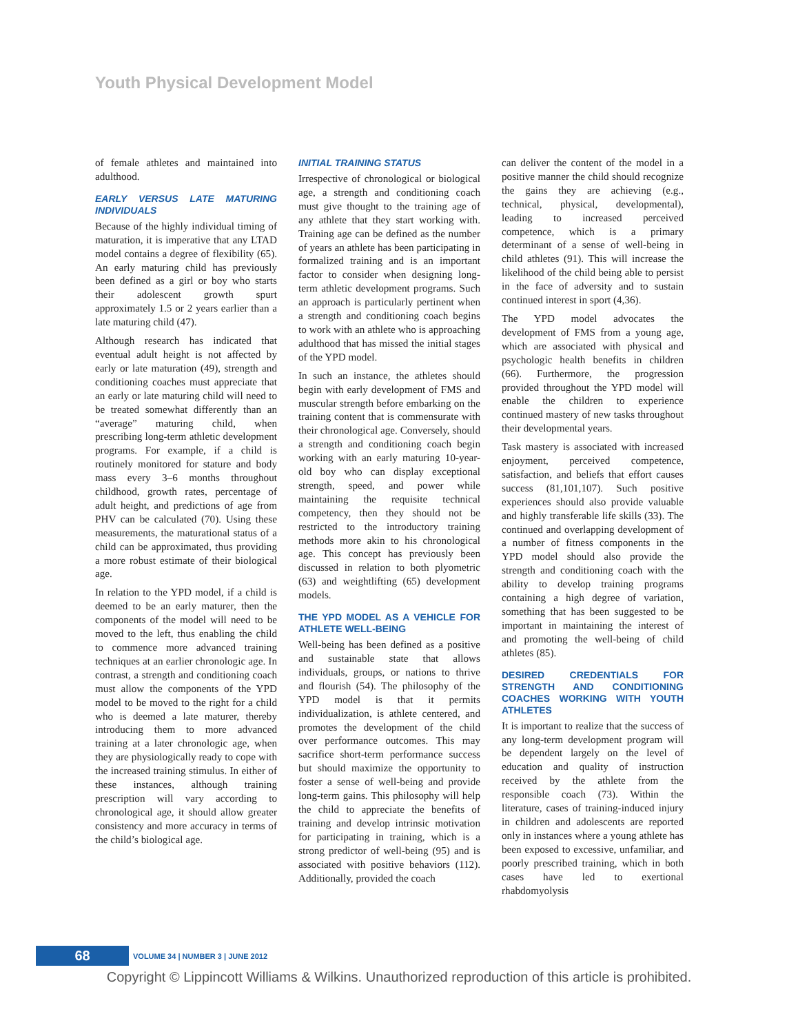Youth Physical Development Model
of female athletes and maintained into adulthood.
EARLY VERSUS LATE MATURING INDIVIDUALS
Because of the highly individual timing of maturation, it is imperative that any LTAD model contains a degree of flexibility (65). An early maturing child has previously been defined as a girl or boy who starts their adolescent growth spurt approximately 1.5 or 2 years earlier than a late maturing child (47).
Although research has indicated that eventual adult height is not affected by early or late maturation (49), strength and conditioning coaches must appreciate that an early or late maturing child will need to be treated somewhat differently than an “average” maturing child, when prescribing long-term athletic development programs. For example, if a child is routinely monitored for stature and body mass every 3–6 months throughout childhood, growth rates, percentage of adult height, and predictions of age from PHV can be calculated (70). Using these measurements, the maturational status of a child can be approximated, thus providing a more robust estimate of their biological age.
In relation to the YPD model, if a child is deemed to be an early maturer, then the components of the model will need to be moved to the left, thus enabling the child to commence more advanced training techniques at an earlier chronologic age. In contrast, a strength and conditioning coach must allow the components of the YPD model to be moved to the right for a child who is deemed a late maturer, thereby introducing them to more advanced training at a later chronologic age, when they are physiologically ready to cope with the increased training stimulus. In either of these instances, although training prescription will vary according to chronological age, it should allow greater consistency and more accuracy in terms of the child’s biological age.
INITIAL TRAINING STATUS
Irrespective of chronological or biological age, a strength and conditioning coach must give thought to the training age of any athlete that they start working with. Training age can be defined as the number of years an athlete has been participating in formalized training and is an important factor to consider when designing long-term athletic development programs. Such an approach is particularly pertinent when a strength and conditioning coach begins to work with an athlete who is approaching adulthood that has missed the initial stages of the YPD model.
In such an instance, the athletes should begin with early development of FMS and muscular strength before embarking on the training content that is commensurate with their chronological age. Conversely, should a strength and conditioning coach begin working with an early maturing 10-year-old boy who can display exceptional strength, speed, and power while maintaining the requisite technical competency, then they should not be restricted to the introductory training methods more akin to his chronological age. This concept has previously been discussed in relation to both plyometric (63) and weightlifting (65) development models.
THE YPD MODEL AS A VEHICLE FOR ATHLETE WELL-BEING
Well-being has been defined as a positive and sustainable state that allows individuals, groups, or nations to thrive and flourish (54). The philosophy of the YPD model is that it permits individualization, is athlete centered, and promotes the development of the child over performance outcomes. This may sacrifice short-term performance success but should maximize the opportunity to foster a sense of well-being and provide long-term gains. This philosophy will help the child to appreciate the benefits of training and develop intrinsic motivation for participating in training, which is a strong predictor of well-being (95) and is associated with positive behaviors (112). Additionally, provided the coach
can deliver the content of the model in a positive manner the child should recognize the gains they are achieving (e.g., technical, physical, developmental), leading to increased perceived competence, which is a primary determinant of a sense of well-being in child athletes (91). This will increase the likelihood of the child being able to persist in the face of adversity and to sustain continued interest in sport (4,36).
The YPD model advocates the development of FMS from a young age, which are associated with physical and psychologic health benefits in children (66). Furthermore, the progression provided throughout the YPD model will enable the children to experience continued mastery of new tasks throughout their developmental years.
Task mastery is associated with increased enjoyment, perceived competence, satisfaction, and beliefs that effort causes success (81,101,107). Such positive experiences should also provide valuable and highly transferable life skills (33). The continued and overlapping development of a number of fitness components in the YPD model should also provide the strength and conditioning coach with the ability to develop training programs containing a high degree of variation, something that has been suggested to be important in maintaining the interest of and promoting the well-being of child athletes (85).
DESIRED CREDENTIALS FOR STRENGTH AND CONDITIONING COACHES WORKING WITH YOUTH ATHLETES
It is important to realize that the success of any long-term development program will be dependent largely on the level of education and quality of instruction received by the athlete from the responsible coach (73). Within the literature, cases of training-induced injury in children and adolescents are reported only in instances where a young athlete has been exposed to excessive, unfamiliar, and poorly prescribed training, which in both cases have led to exertional rhabdomyolysis
68
VOLUME 34 | NUMBER 3 | JUNE 2012
Copyright © Lippincott Williams & Wilkins. Unauthorized reproduction of this article is prohibited.